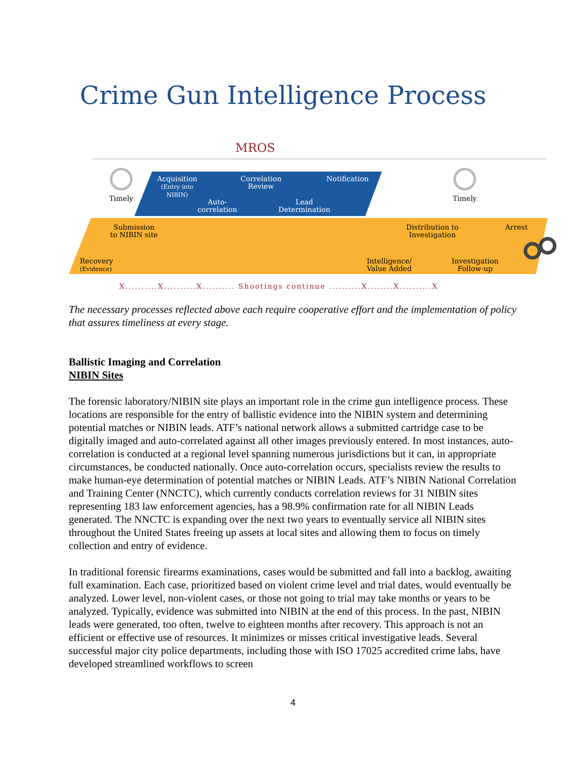Crime Gun Intelligence Process
MROS
Timely Timely
Acquisition
(Entry into
NIBIN)
Correlation
Review
Notification
Auto-
correlation
Lead
Determination
Submission
to NIBIN site
Distribution to
Investigation
Arrest
Recovery
(Evidence)
Intelligence/
Value Added
Investigation
Follow-up
X..........X..........X.......... Shootings continue ..........X........X..........X
The necessary processes reflected above each require cooperative effort and the implementation of policy that assures timeliness at every stage.
Ballistic Imaging and Correlation
NIBIN Sites
The forensic laboratory/NIBIN site plays an important role in the crime gun intelligence process. These locations are responsible for the entry of ballistic evidence into the NIBIN system and determining potential matches or NIBIN leads. ATF’s national network allows a submitted cartridge case to be digitally imaged and auto-correlated against all other images previously entered. In most instances, auto-correlation is conducted at a regional level spanning numerous jurisdictions but it can, in appropriate circumstances, be conducted nationally. Once auto-correlation occurs, specialists review the results to make human-eye determination of potential matches or NIBIN Leads. ATF’s NIBIN National Correlation and Training Center (NNCTC), which currently conducts correlation reviews for 31 NIBIN sites representing 183 law enforcement agencies, has a 98.9% confirmation rate for all NIBIN Leads generated. The NNCTC is expanding over the next two years to eventually service all NIBIN sites throughout the United States freeing up assets at local sites and allowing them to focus on timely collection and entry of evidence.
In traditional forensic firearms examinations, cases would be submitted and fall into a backlog, awaiting full examination. Each case, prioritized based on violent crime level and trial dates, would eventually be analyzed. Lower level, non-violent cases, or those not going to trial may take months or years to be analyzed. Typically, evidence was submitted into NIBIN at the end of this process. In the past, NIBIN leads were generated, too often, twelve to eighteen months after recovery. This approach is not an efficient or effective use of resources. It minimizes or misses critical investigative leads. Several successful major city police departments, including those with ISO 17025 accredited crime labs, have developed streamlined workflows to screen
4